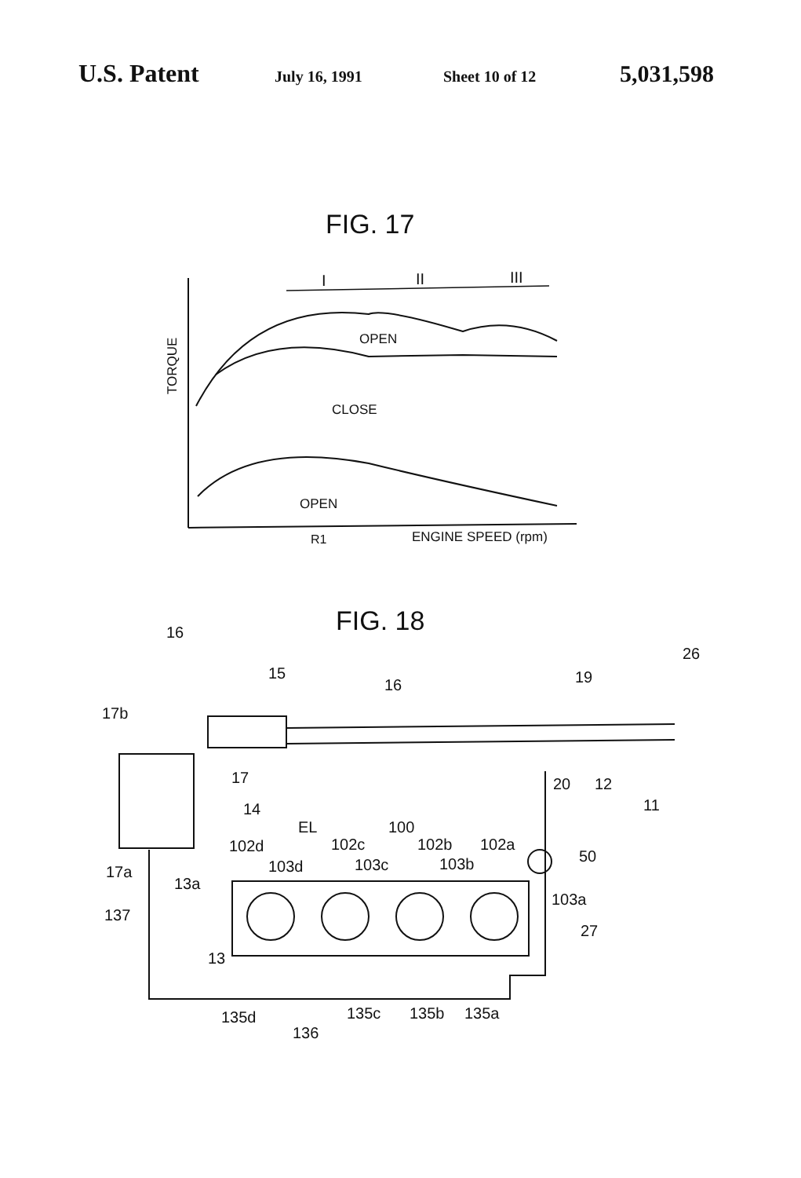U.S. Patent July 16, 1991 Sheet 10 of 12 5,031,598
FIG. 17
I
II
III
OPEN
CLOSE
OPEN
R1
ENGINE SPEED (rpm)
TORQUE
FIG. 18
16
15
16
19
26
17b
17
14
20
12
11
EL
100
102d
102c
102b
102a
50
103d
103c
103b
17a
13a
103a
137
27
13
135d
135c
135b
135a
136